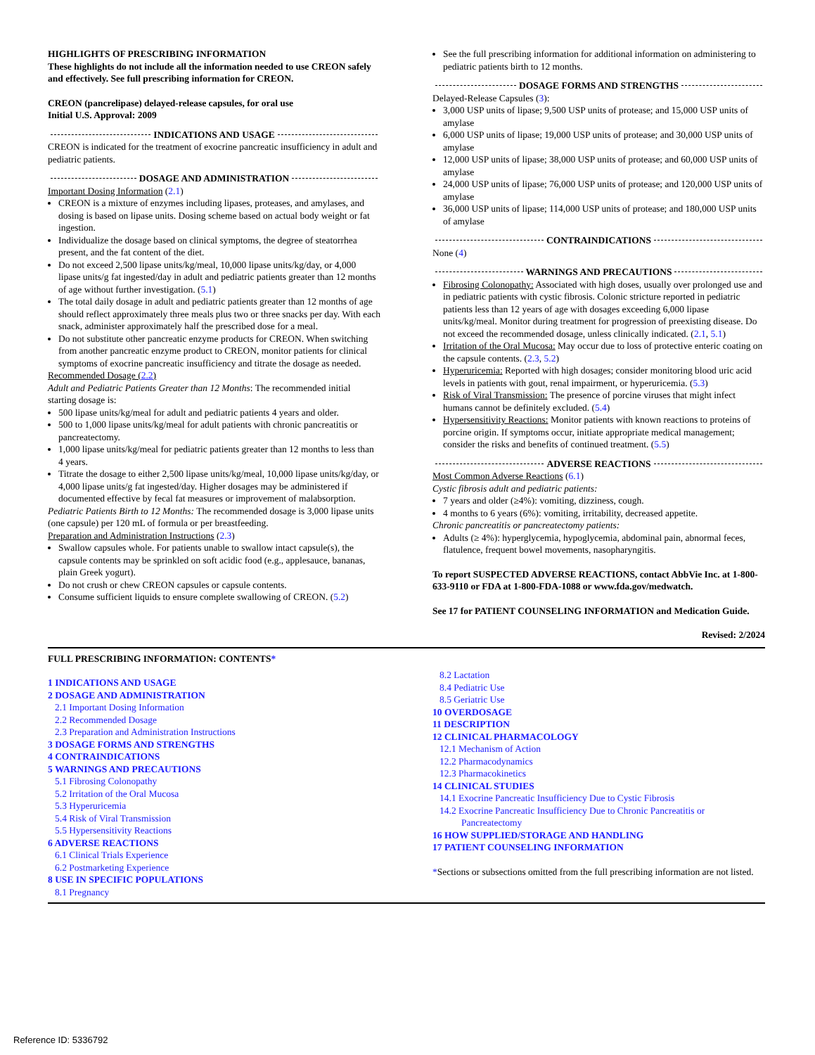HIGHLIGHTS OF PRESCRIBING INFORMATION
These highlights do not include all the information needed to use CREON safely and effectively. See full prescribing information for CREON.
CREON (pancrelipase) delayed-release capsules, for oral use
Initial U.S. Approval: 2009
INDICATIONS AND USAGE
CREON is indicated for the treatment of exocrine pancreatic insufficiency in adult and pediatric patients.
DOSAGE AND ADMINISTRATION
Important Dosing Information (2.1)
CREON is a mixture of enzymes including lipases, proteases, and amylases, and dosing is based on lipase units. Dosing scheme based on actual body weight or fat ingestion.
Individualize the dosage based on clinical symptoms, the degree of steatorrhea present, and the fat content of the diet.
Do not exceed 2,500 lipase units/kg/meal, 10,000 lipase units/kg/day, or 4,000 lipase units/g fat ingested/day in adult and pediatric patients greater than 12 months of age without further investigation. (5.1)
The total daily dosage in adult and pediatric patients greater than 12 months of age should reflect approximately three meals plus two or three snacks per day. With each snack, administer approximately half the prescribed dose for a meal.
Do not substitute other pancreatic enzyme products for CREON. When switching from another pancreatic enzyme product to CREON, monitor patients for clinical symptoms of exocrine pancreatic insufficiency and titrate the dosage as needed.
Recommended Dosage (2.2)
Adult and Pediatric Patients Greater than 12 Months: The recommended initial starting dosage is:
500 lipase units/kg/meal for adult and pediatric patients 4 years and older.
500 to 1,000 lipase units/kg/meal for adult patients with chronic pancreatitis or pancreatectomy.
1,000 lipase units/kg/meal for pediatric patients greater than 12 months to less than 4 years.
Titrate the dosage to either 2,500 lipase units/kg/meal, 10,000 lipase units/kg/day, or 4,000 lipase units/g fat ingested/day. Higher dosages may be administered if documented effective by fecal fat measures or improvement of malabsorption.
Pediatric Patients Birth to 12 Months: The recommended dosage is 3,000 lipase units (one capsule) per 120 mL of formula or per breastfeeding.
Preparation and Administration Instructions (2.3)
Swallow capsules whole. For patients unable to swallow intact capsule(s), the capsule contents may be sprinkled on soft acidic food (e.g., applesauce, bananas, plain Greek yogurt).
Do not crush or chew CREON capsules or capsule contents.
Consume sufficient liquids to ensure complete swallowing of CREON. (5.2)
See the full prescribing information for additional information on administering to pediatric patients birth to 12 months.
DOSAGE FORMS AND STRENGTHS
Delayed-Release Capsules (3):
3,000 USP units of lipase; 9,500 USP units of protease; and 15,000 USP units of amylase
6,000 USP units of lipase; 19,000 USP units of protease; and 30,000 USP units of amylase
12,000 USP units of lipase; 38,000 USP units of protease; and 60,000 USP units of amylase
24,000 USP units of lipase; 76,000 USP units of protease; and 120,000 USP units of amylase
36,000 USP units of lipase; 114,000 USP units of protease; and 180,000 USP units of amylase
CONTRAINDICATIONS
None (4)
WARNINGS AND PRECAUTIONS
Fibrosing Colonopathy: Associated with high doses, usually over prolonged use and in pediatric patients with cystic fibrosis. Colonic stricture reported in pediatric patients less than 12 years of age with dosages exceeding 6,000 lipase units/kg/meal. Monitor during treatment for progression of preexisting disease. Do not exceed the recommended dosage, unless clinically indicated. (2.1, 5.1)
Irritation of the Oral Mucosa: May occur due to loss of protective enteric coating on the capsule contents. (2.3, 5.2)
Hyperuricemia: Reported with high dosages; consider monitoring blood uric acid levels in patients with gout, renal impairment, or hyperuricemia. (5.3)
Risk of Viral Transmission: The presence of porcine viruses that might infect humans cannot be definitely excluded. (5.4)
Hypersensitivity Reactions: Monitor patients with known reactions to proteins of porcine origin. If symptoms occur, initiate appropriate medical management; consider the risks and benefits of continued treatment. (5.5)
ADVERSE REACTIONS
Most Common Adverse Reactions (6.1)
Cystic fibrosis adult and pediatric patients:
7 years and older (≥4%): vomiting, dizziness, cough.
4 months to 6 years (6%): vomiting, irritability, decreased appetite.
Chronic pancreatitis or pancreatectomy patients:
Adults (≥ 4%): hyperglycemia, hypoglycemia, abdominal pain, abnormal feces, flatulence, frequent bowel movements, nasopharyngitis.
To report SUSPECTED ADVERSE REACTIONS, contact AbbVie Inc. at 1-800-633-9110 or FDA at 1-800-FDA-1088 or www.fda.gov/medwatch.
See 17 for PATIENT COUNSELING INFORMATION and Medication Guide.
Revised: 2/2024
FULL PRESCRIBING INFORMATION: CONTENTS*
1 INDICATIONS AND USAGE
2 DOSAGE AND ADMINISTRATION
2.1 Important Dosing Information
2.2 Recommended Dosage
2.3 Preparation and Administration Instructions
3 DOSAGE FORMS AND STRENGTHS
4 CONTRAINDICATIONS
5 WARNINGS AND PRECAUTIONS
5.1 Fibrosing Colonopathy
5.2 Irritation of the Oral Mucosa
5.3 Hyperuricemia
5.4 Risk of Viral Transmission
5.5 Hypersensitivity Reactions
6 ADVERSE REACTIONS
6.1 Clinical Trials Experience
6.2 Postmarketing Experience
8 USE IN SPECIFIC POPULATIONS
8.1 Pregnancy
8.2 Lactation
8.4 Pediatric Use
8.5 Geriatric Use
10 OVERDOSAGE
11 DESCRIPTION
12 CLINICAL PHARMACOLOGY
12.1 Mechanism of Action
12.2 Pharmacodynamics
12.3 Pharmacokinetics
14 CLINICAL STUDIES
14.1 Exocrine Pancreatic Insufficiency Due to Cystic Fibrosis
14.2 Exocrine Pancreatic Insufficiency Due to Chronic Pancreatitis or Pancreatectomy
16 HOW SUPPLIED/STORAGE AND HANDLING
17 PATIENT COUNSELING INFORMATION
*Sections or subsections omitted from the full prescribing information are not listed.
Reference ID: 5336792